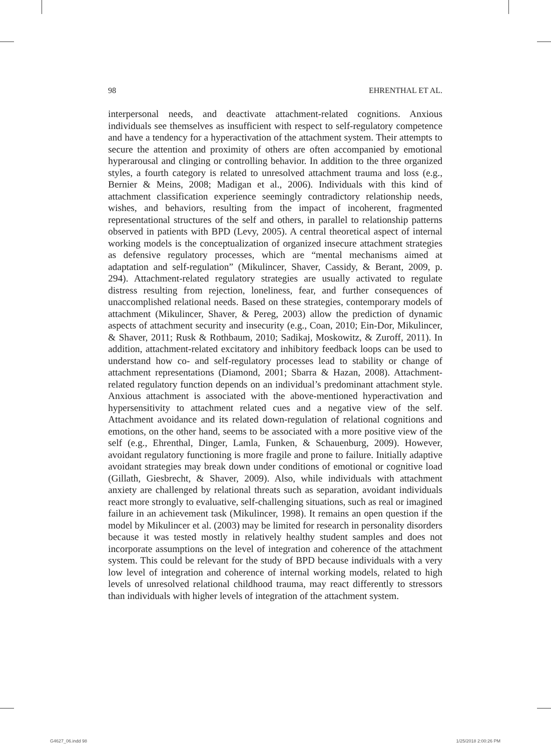98 EHRENTHAL ET AL.
interpersonal needs, and deactivate attachment-related cognitions. Anxious individuals see themselves as insufficient with respect to self-regulatory competence and have a tendency for a hyperactivation of the attachment system. Their attempts to secure the attention and proximity of others are often accompanied by emotional hyperarousal and clinging or controlling behavior. In addition to the three organized styles, a fourth category is related to unresolved attachment trauma and loss (e.g., Bernier & Meins, 2008; Madigan et al., 2006). Individuals with this kind of attachment classification experience seemingly contradictory relationship needs, wishes, and behaviors, resulting from the impact of incoherent, fragmented representational structures of the self and others, in parallel to relationship patterns observed in patients with BPD (Levy, 2005). A central theoretical aspect of internal working models is the conceptualization of organized insecure attachment strategies as defensive regulatory processes, which are “mental mechanisms aimed at adaptation and self-regulation” (Mikulincer, Shaver, Cassidy, & Berant, 2009, p. 294). Attachment-related regulatory strategies are usually activated to regulate distress resulting from rejection, loneliness, fear, and further consequences of unaccomplished relational needs. Based on these strategies, contemporary models of attachment (Mikulincer, Shaver, & Pereg, 2003) allow the prediction of dynamic aspects of attachment security and insecurity (e.g., Coan, 2010; Ein-Dor, Mikulincer, & Shaver, 2011; Rusk & Rothbaum, 2010; Sadikaj, Moskowitz, & Zuroff, 2011). In addition, attachment-related excitatory and inhibitory feedback loops can be used to understand how co- and self-regulatory processes lead to stability or change of attachment representations (Diamond, 2001; Sbarra & Hazan, 2008). Attachment-related regulatory function depends on an individual’s predominant attachment style. Anxious attachment is associated with the above-mentioned hyperactivation and hypersensitivity to attachment related cues and a negative view of the self. Attachment avoidance and its related down-regulation of relational cognitions and emotions, on the other hand, seems to be associated with a more positive view of the self (e.g., Ehrenthal, Dinger, Lamla, Funken, & Schauenburg, 2009). However, avoidant regulatory functioning is more fragile and prone to failure. Initially adaptive avoidant strategies may break down under conditions of emotional or cognitive load (Gillath, Giesbrecht, & Shaver, 2009). Also, while individuals with attachment anxiety are challenged by relational threats such as separation, avoidant individuals react more strongly to evaluative, self-challenging situations, such as real or imagined failure in an achievement task (Mikulincer, 1998). It remains an open question if the model by Mikulincer et al. (2003) may be limited for research in personality disorders because it was tested mostly in relatively healthy student samples and does not incorporate assumptions on the level of integration and coherence of the attachment system. This could be relevant for the study of BPD because individuals with a very low level of integration and coherence of internal working models, related to high levels of unresolved relational childhood trauma, may react differently to stressors than individuals with higher levels of integration of the attachment system.
G4627_06.indd 98 1/25/2018 2:00:26 PM